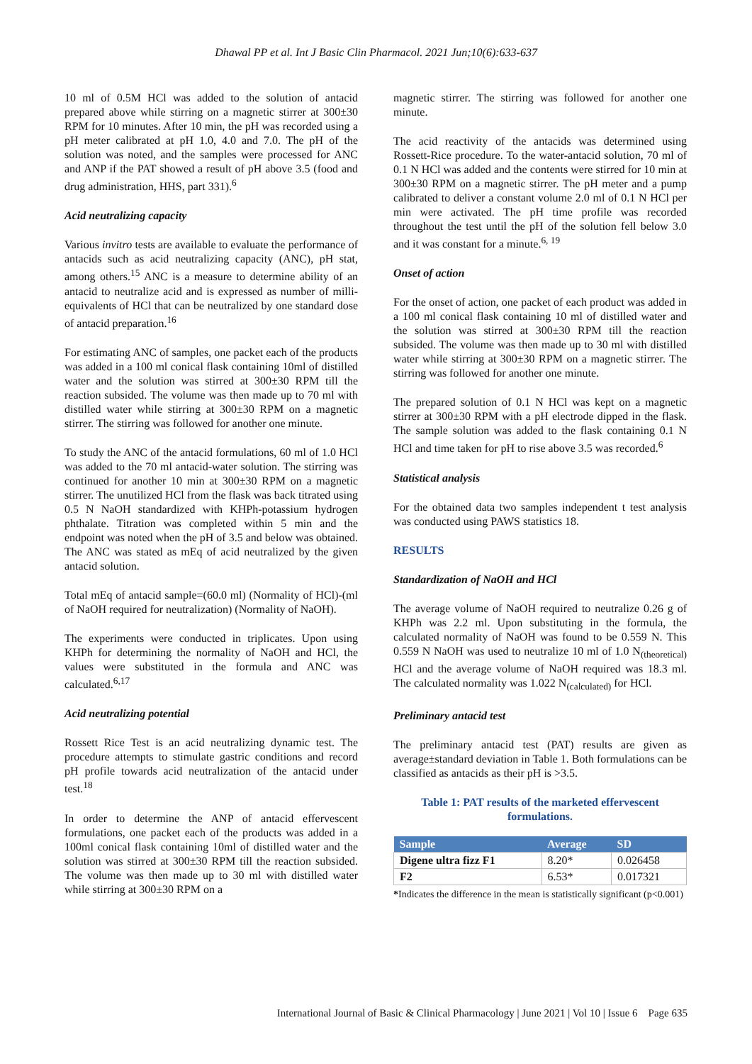Dhawal PP et al. Int J Basic Clin Pharmacol. 2021 Jun;10(6):633-637
10 ml of 0.5M HCl was added to the solution of antacid prepared above while stirring on a magnetic stirrer at 300±30 RPM for 10 minutes. After 10 min, the pH was recorded using a pH meter calibrated at pH 1.0, 4.0 and 7.0. The pH of the solution was noted, and the samples were processed for ANC and ANP if the PAT showed a result of pH above 3.5 (food and drug administration, HHS, part 331).<sup>6</sup>
Acid neutralizing capacity
Various invitro tests are available to evaluate the performance of antacids such as acid neutralizing capacity (ANC), pH stat, among others.<sup>15</sup> ANC is a measure to determine ability of an antacid to neutralize acid and is expressed as number of milli-equivalents of HCl that can be neutralized by one standard dose of antacid preparation.<sup>16</sup>
For estimating ANC of samples, one packet each of the products was added in a 100 ml conical flask containing 10ml of distilled water and the solution was stirred at 300±30 RPM till the reaction subsided. The volume was then made up to 70 ml with distilled water while stirring at 300±30 RPM on a magnetic stirrer. The stirring was followed for another one minute.
To study the ANC of the antacid formulations, 60 ml of 1.0 HCl was added to the 70 ml antacid-water solution. The stirring was continued for another 10 min at 300±30 RPM on a magnetic stirrer. The unutilized HCl from the flask was back titrated using 0.5 N NaOH standardized with KHPh-potassium hydrogen phthalate. Titration was completed within 5 min and the endpoint was noted when the pH of 3.5 and below was obtained. The ANC was stated as mEq of acid neutralized by the given antacid solution.
Total mEq of antacid sample=(60.0 ml) (Normality of HCl)-(ml of NaOH required for neutralization) (Normality of NaOH).
The experiments were conducted in triplicates. Upon using KHPh for determining the normality of NaOH and HCl, the values were substituted in the formula and ANC was calculated.<sup>6,17</sup>
Acid neutralizing potential
Rossett Rice Test is an acid neutralizing dynamic test. The procedure attempts to stimulate gastric conditions and record pH profile towards acid neutralization of the antacid under test.<sup>18</sup>
In order to determine the ANP of antacid effervescent formulations, one packet each of the products was added in a 100ml conical flask containing 10ml of distilled water and the solution was stirred at 300±30 RPM till the reaction subsided. The volume was then made up to 30 ml with distilled water while stirring at 300±30 RPM on a
magnetic stirrer. The stirring was followed for another one minute.
The acid reactivity of the antacids was determined using Rossett-Rice procedure. To the water-antacid solution, 70 ml of 0.1 N HCl was added and the contents were stirred for 10 min at 300±30 RPM on a magnetic stirrer. The pH meter and a pump calibrated to deliver a constant volume 2.0 ml of 0.1 N HCl per min were activated. The pH time profile was recorded throughout the test until the pH of the solution fell below 3.0 and it was constant for a minute.<sup>6, 19</sup>
Onset of action
For the onset of action, one packet of each product was added in a 100 ml conical flask containing 10 ml of distilled water and the solution was stirred at 300±30 RPM till the reaction subsided. The volume was then made up to 30 ml with distilled water while stirring at 300±30 RPM on a magnetic stirrer. The stirring was followed for another one minute.
The prepared solution of 0.1 N HCl was kept on a magnetic stirrer at 300±30 RPM with a pH electrode dipped in the flask. The sample solution was added to the flask containing 0.1 N HCl and time taken for pH to rise above 3.5 was recorded.<sup>6</sup>
Statistical analysis
For the obtained data two samples independent t test analysis was conducted using PAWS statistics 18.
RESULTS
Standardization of NaOH and HCl
The average volume of NaOH required to neutralize 0.26 g of KHPh was 2.2 ml. Upon substituting in the formula, the calculated normality of NaOH was found to be 0.559 N. This 0.559 N NaOH was used to neutralize 10 ml of 1.0 N<sub>(theoretical)</sub> HCl and the average volume of NaOH required was 18.3 ml. The calculated normality was 1.022 N<sub>(calculated)</sub> for HCl.
Preliminary antacid test
The preliminary antacid test (PAT) results are given as average±standard deviation in Table 1. Both formulations can be classified as antacids as their pH is >3.5.
Table 1: PAT results of the marketed effervescent formulations.
| Sample | Average | SD |
| --- | --- | --- |
| Digene ultra fizz F1 | 8.20* | 0.026458 |
| F2 | 6.53* | 0.017321 |
*Indicates the difference in the mean is statistically significant (p<0.001)
International Journal of Basic & Clinical Pharmacology | June 2021 | Vol 10 | Issue 6 Page 635